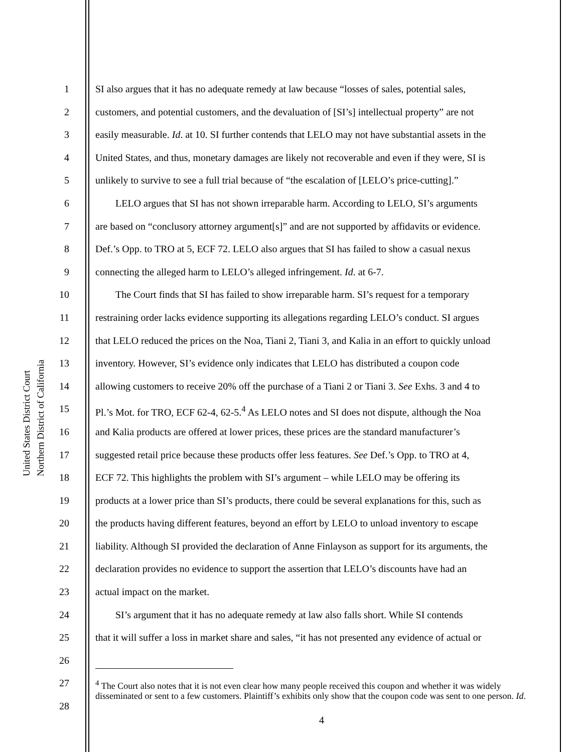United States District Court
Northern District of California
1 SI also argues that it has no adequate remedy at law because “losses of sales, potential sales,
2 customers, and potential customers, and the devaluation of [SI’s] intellectual property” are not
3 easily measurable. Id. at 10. SI further contends that LELO may not have substantial assets in the
4 United States, and thus, monetary damages are likely not recoverable and even if they were, SI is
5 unlikely to survive to see a full trial because of “the escalation of [LELO’s price-cutting].”
6  LELO argues that SI has not shown irreparable harm. According to LELO, SI’s arguments
7 are based on “conclusory attorney argument[s]” and are not supported by affidavits or evidence.
8 Def.’s Opp. to TRO at 5, ECF 72. LELO also argues that SI has failed to show a casual nexus
9 connecting the alleged harm to LELO’s alleged infringement. Id. at 6-7.
10  The Court finds that SI has failed to show irreparable harm. SI’s request for a temporary
11 restraining order lacks evidence supporting its allegations regarding LELO’s conduct. SI argues
12 that LELO reduced the prices on the Noa, Tiani 2, Tiani 3, and Kalia in an effort to quickly unload
13 inventory. However, SI’s evidence only indicates that LELO has distributed a coupon code
14 allowing customers to receive 20% off the purchase of a Tiani 2 or Tiani 3. See Exhs. 3 and 4 to
15 Pl.’s Mot. for TRO, ECF 62-4, 62-5.<sup>4</sup> As LELO notes and SI does not dispute, although the Noa
16 and Kalia products are offered at lower prices, these prices are the standard manufacturer’s
17 suggested retail price because these products offer less features. See Def.’s Opp. to TRO at 4,
18 ECF 72. This highlights the problem with SI’s argument – while LELO may be offering its
19 products at a lower price than SI’s products, there could be several explanations for this, such as
20 the products having different features, beyond an effort by LELO to unload inventory to escape
21 liability. Although SI provided the declaration of Anne Finlayson as support for its arguments, the
22 declaration provides no evidence to support the assertion that LELO’s discounts have had an
23 actual impact on the market.
24  SI’s argument that it has no adequate remedy at law also falls short. While SI contends
25 that it will suffer a loss in market share and sales, “it has not presented any evidence of actual or
26
27
28
<sup>4</sup> The Court also notes that it is not even clear how many people received this coupon and whether it was widely disseminated or sent to a few customers. Plaintiff’s exhibits only show that the coupon code was sent to one person. Id.
4